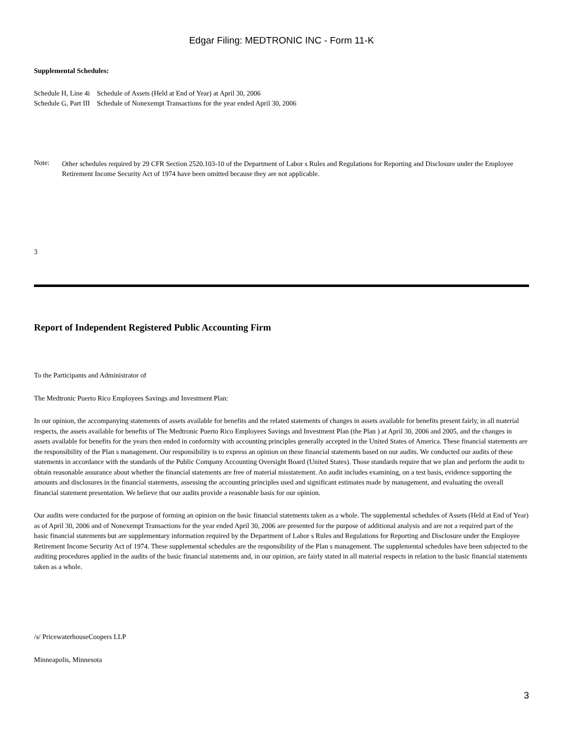Edgar Filing: MEDTRONIC INC - Form 11-K
Supplemental Schedules:
| Schedule H, Line 4i | Schedule of Assets (Held at End of Year) at April 30, 2006 |
| Schedule G, Part III | Schedule of Nonexempt Transactions for the year ended April 30, 2006 |
Note:
Other schedules required by 29 CFR Section 2520.103-10 of the Department of Labor s Rules and Regulations for Reporting and Disclosure under the Employee Retirement Income Security Act of 1974 have been omitted because they are not applicable.
3
Report of Independent Registered Public Accounting Firm
To the Participants and Administrator of
The Medtronic Puerto Rico Employees Savings and Investment Plan:
In our opinion, the accompanying statements of assets available for benefits and the related statements of changes in assets available for benefits present fairly, in all material respects, the assets available for benefits of The Medtronic Puerto Rico Employees Savings and Investment Plan (the Plan ) at April 30, 2006 and 2005, and the changes in assets available for benefits for the years then ended in conformity with accounting principles generally accepted in the United States of America. These financial statements are the responsibility of the Plan s management. Our responsibility is to express an opinion on these financial statements based on our audits. We conducted our audits of these statements in accordance with the standards of the Public Company Accounting Oversight Board (United States). Those standards require that we plan and perform the audit to obtain reasonable assurance about whether the financial statements are free of material misstatement. An audit includes examining, on a test basis, evidence supporting the amounts and disclosures in the financial statements, assessing the accounting principles used and significant estimates made by management, and evaluating the overall financial statement presentation. We believe that our audits provide a reasonable basis for our opinion.
Our audits were conducted for the purpose of forming an opinion on the basic financial statements taken as a whole. The supplemental schedules of Assets (Held at End of Year) as of April 30, 2006 and of Nonexempt Transactions for the year ended April 30, 2006 are presented for the purpose of additional analysis and are not a required part of the basic financial statements but are supplementary information required by the Department of Labor s Rules and Regulations for Reporting and Disclosure under the Employee Retirement Income Security Act of 1974. These supplemental schedules are the responsibility of the Plan s management. The supplemental schedules have been subjected to the auditing procedures applied in the audits of the basic financial statements and, in our opinion, are fairly stated in all material respects in relation to the basic financial statements taken as a whole.
/s/ PricewaterhouseCoopers LLP
Minneapolis, Minnesota
3